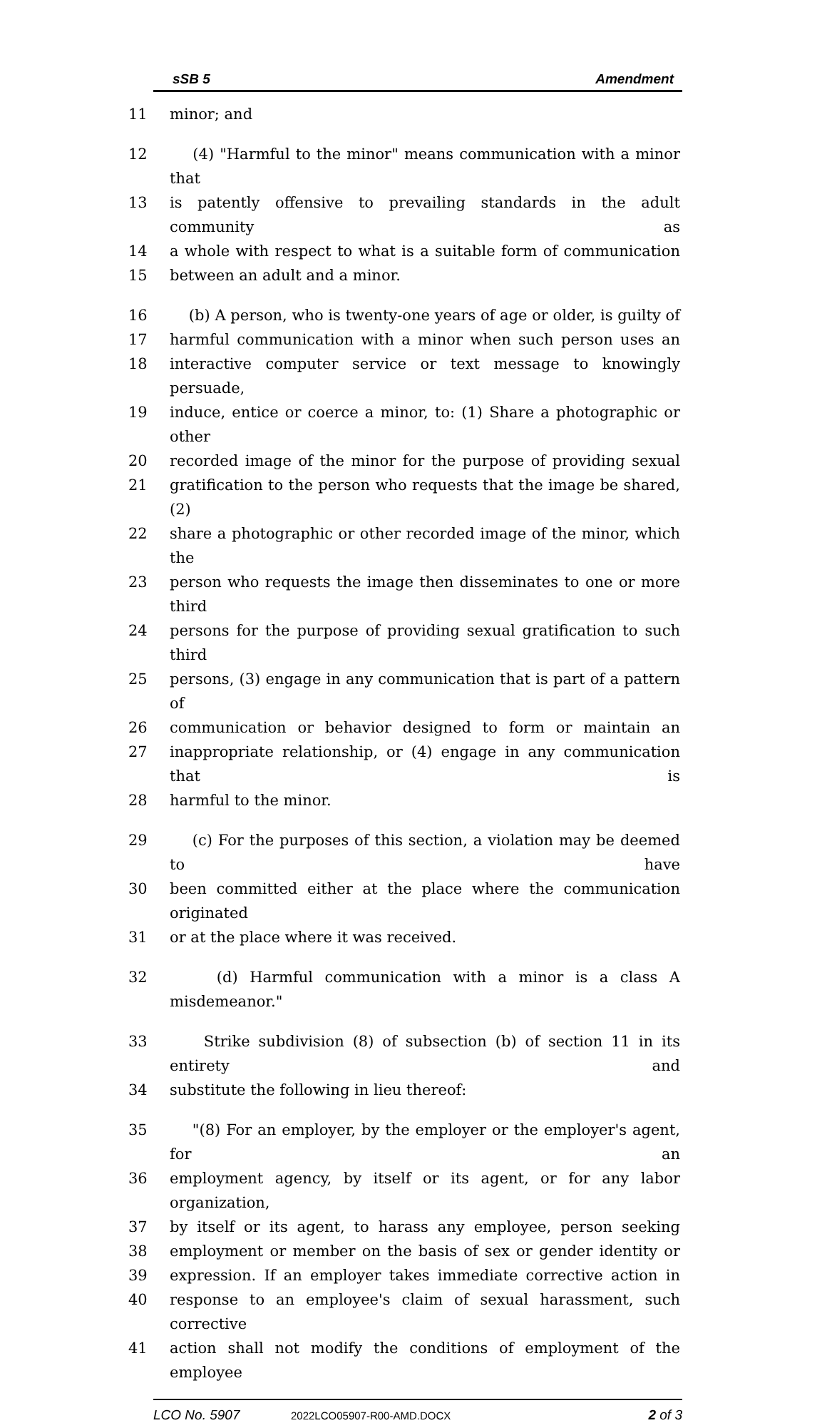sSB 5 Amendment
11 minor; and
12 (4) "Harmful to the minor" means communication with a minor that
13 is patently offensive to prevailing standards in the adult community as
14 a whole with respect to what is a suitable form of communication
15 between an adult and a minor.
16 (b) A person, who is twenty-one years of age or older, is guilty of
17 harmful communication with a minor when such person uses an
18 interactive computer service or text message to knowingly persuade,
19 induce, entice or coerce a minor, to: (1) Share a photographic or other
20 recorded image of the minor for the purpose of providing sexual
21 gratification to the person who requests that the image be shared, (2)
22 share a photographic or other recorded image of the minor, which the
23 person who requests the image then disseminates to one or more third
24 persons for the purpose of providing sexual gratification to such third
25 persons, (3) engage in any communication that is part of a pattern of
26 communication or behavior designed to form or maintain an
27 inappropriate relationship, or (4) engage in any communication that is
28 harmful to the minor.
29 (c) For the purposes of this section, a violation may be deemed to have
30 been committed either at the place where the communication originated
31 or at the place where it was received.
32 (d) Harmful communication with a minor is a class A misdemeanor."
33 Strike subdivision (8) of subsection (b) of section 11 in its entirety and
34 substitute the following in lieu thereof:
35 "(8) For an employer, by the employer or the employer's agent, for an
36 employment agency, by itself or its agent, or for any labor organization,
37 by itself or its agent, to harass any employee, person seeking
38 employment or member on the basis of sex or gender identity or
39 expression. If an employer takes immediate corrective action in
40 response to an employee's claim of sexual harassment, such corrective
41 action shall not modify the conditions of employment of the employee
LCO No. 5907 2022LCO05907-R00-AMD.DOCX 2 of 3